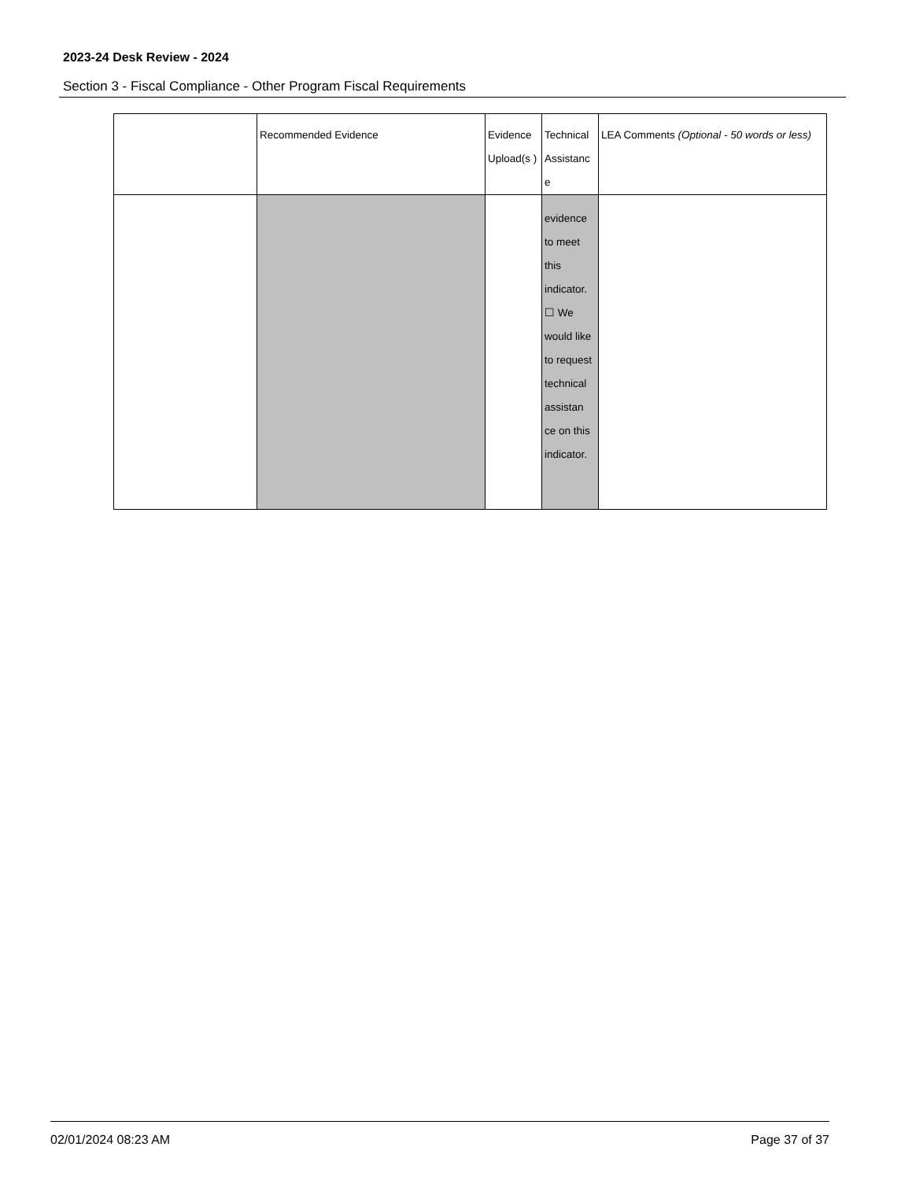2023-24 Desk Review - 2024
Section 3 - Fiscal Compliance - Other Program Fiscal Requirements
| | Recommended Evidence | Evidence Upload(s ) | Technical Assistanc e | LEA Comments (Optional - 50 words or less) |
| --- | --- | --- | --- | --- |
| | | | evidence to meet this indicator. ☐ We would like to request technical assistan ce on this indicator. | |
02/01/2024 08:23 AM Page 37 of 37